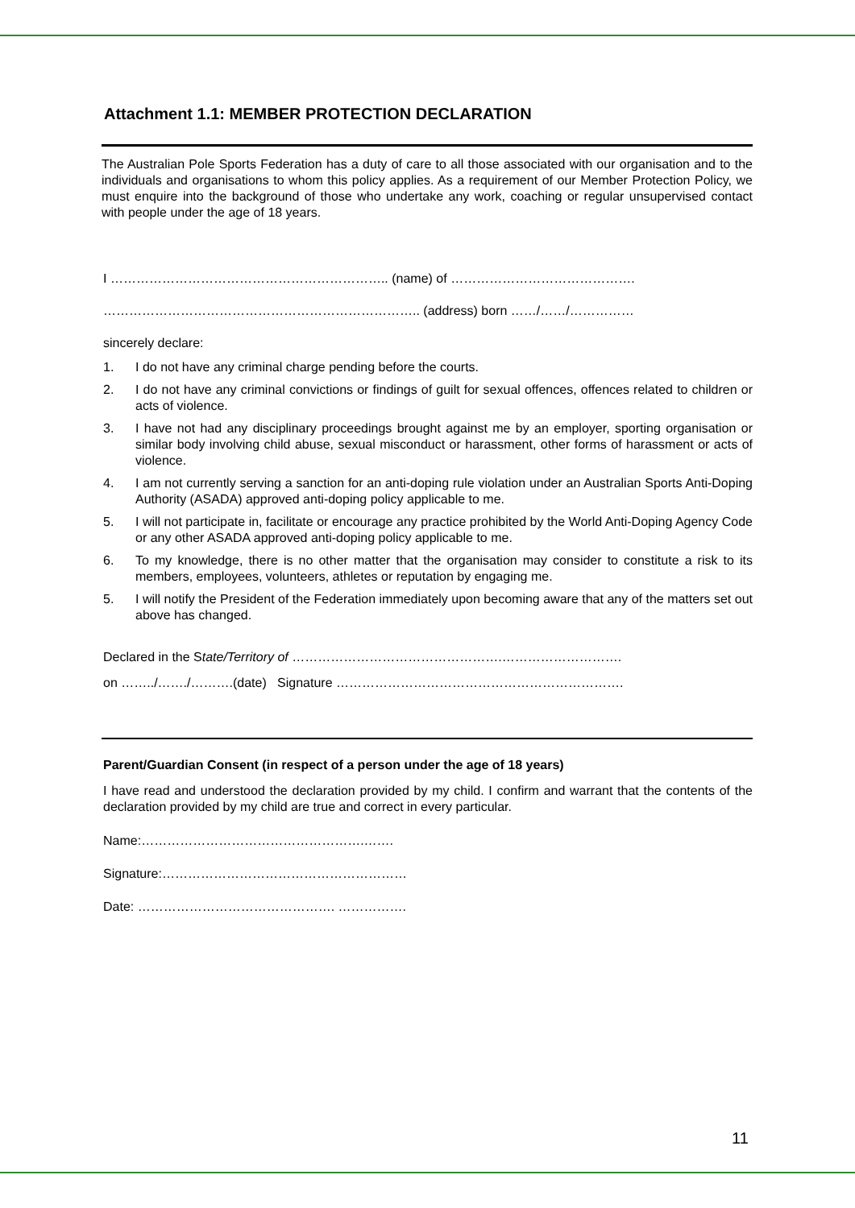Attachment 1.1: MEMBER PROTECTION DECLARATION
The Australian Pole Sports Federation has a duty of care to all those associated with our organisation and to the individuals and organisations to whom this policy applies. As a requirement of our Member Protection Policy, we must enquire into the background of those who undertake any work, coaching or regular unsupervised contact with people under the age of 18 years.
I ……………………………………………………….. (name) of …………………………………….
……………………………………………………………….. (address) born ……/……/……………
sincerely declare:
1. I do not have any criminal charge pending before the courts.
2. I do not have any criminal convictions or findings of guilt for sexual offences, offences related to children or acts of violence.
3. I have not had any disciplinary proceedings brought against me by an employer, sporting organisation or similar body involving child abuse, sexual misconduct or harassment, other forms of harassment or acts of violence.
4. I am not currently serving a sanction for an anti-doping rule violation under an Australian Sports Anti-Doping Authority (ASADA) approved anti-doping policy applicable to me.
5. I will not participate in, facilitate or encourage any practice prohibited by the World Anti-Doping Agency Code or any other ASADA approved anti-doping policy applicable to me.
6. To my knowledge, there is no other matter that the organisation may consider to constitute a risk to its members, employees, volunteers, athletes or reputation by engaging me.
5. I will notify the President of the Federation immediately upon becoming aware that any of the matters set out above has changed.
Declared in the State/Territory of ………………………………………….……………………….
on ……../……./……….(date) Signature ………………………………………………………….
Parent/Guardian Consent (in respect of a person under the age of 18 years)
I have read and understood the declaration provided by my child. I confirm and warrant that the contents of the declaration provided by my child are true and correct in every particular.
Name:…………………………………………….…….
Signature:…………………………………………………
Date: ………………………………………. …………….
11